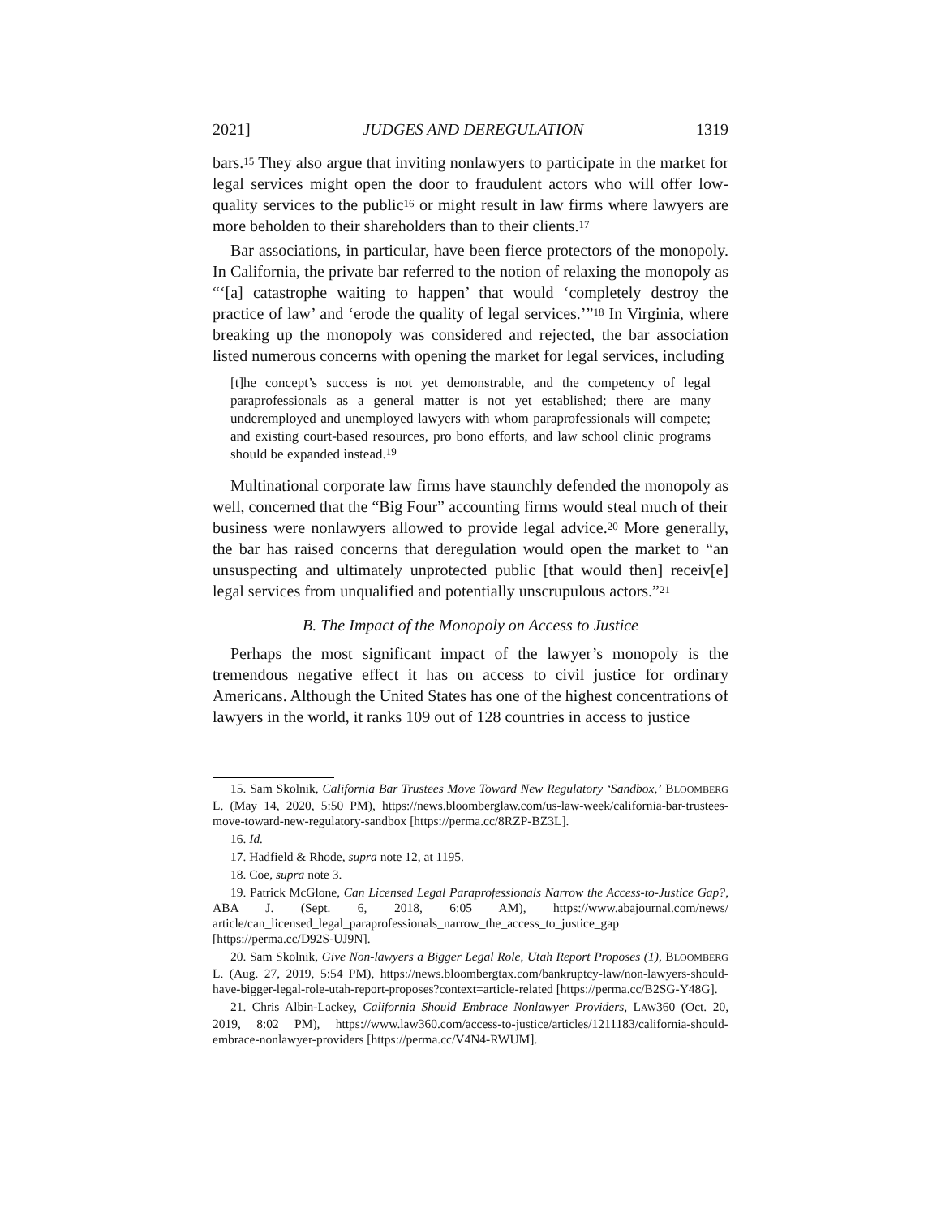2021] JUDGES AND DEREGULATION 1319
bars.<sup>15</sup> They also argue that inviting nonlawyers to participate in the market for legal services might open the door to fraudulent actors who will offer low-quality services to the public<sup>16</sup> or might result in law firms where lawyers are more beholden to their shareholders than to their clients.<sup>17</sup>
Bar associations, in particular, have been fierce protectors of the monopoly. In California, the private bar referred to the notion of relaxing the monopoly as “‘[a] catastrophe waiting to happen’ that would ‘completely destroy the practice of law’ and ‘erode the quality of legal services.’”<sup>18</sup> In Virginia, where breaking up the monopoly was considered and rejected, the bar association listed numerous concerns with opening the market for legal services, including
[t]he concept’s success is not yet demonstrable, and the competency of legal paraprofessionals as a general matter is not yet established; there are many underemployed and unemployed lawyers with whom paraprofessionals will compete; and existing court-based resources, pro bono efforts, and law school clinic programs should be expanded instead.<sup>19</sup>
Multinational corporate law firms have staunchly defended the monopoly as well, concerned that the “Big Four” accounting firms would steal much of their business were nonlawyers allowed to provide legal advice.<sup>20</sup> More generally, the bar has raised concerns that deregulation would open the market to “an unsuspecting and ultimately unprotected public [that would then] receiv[e] legal services from unqualified and potentially unscrupulous actors.”<sup>21</sup>
B. The Impact of the Monopoly on Access to Justice
Perhaps the most significant impact of the lawyer’s monopoly is the tremendous negative effect it has on access to civil justice for ordinary Americans. Although the United States has one of the highest concentrations of lawyers in the world, it ranks 109 out of 128 countries in access to justice
15. Sam Skolnik, California Bar Trustees Move Toward New Regulatory ‘Sandbox,’ BLOOMBERG L. (May 14, 2020, 5:50 PM), https://news.bloomberglaw.com/us-law-week/california-bar-trustees-move-toward-new-regulatory-sandbox [https://perma.cc/8RZP-BZ3L].
16. Id.
17. Hadfield & Rhode, supra note 12, at 1195.
18. Coe, supra note 3.
19. Patrick McGlone, Can Licensed Legal Paraprofessionals Narrow the Access-to-Justice Gap?, ABA J. (Sept. 6, 2018, 6:05 AM), https://www.abajournal.com/news/ article/can_licensed_legal_paraprofessionals_narrow_the_access_to_justice_gap [https://perma.cc/D92S-UJ9N].
20. Sam Skolnik, Give Non-lawyers a Bigger Legal Role, Utah Report Proposes (1), BLOOMBERG L. (Aug. 27, 2019, 5:54 PM), https://news.bloombergtax.com/bankruptcy-law/non-lawyers-should-have-bigger-legal-role-utah-report-proposes?context=article-related [https://perma.cc/B2SG-Y48G].
21. Chris Albin-Lackey, California Should Embrace Nonlawyer Providers, LAW360 (Oct. 20, 2019, 8:02 PM), https://www.law360.com/access-to-justice/articles/1211183/california-should-embrace-nonlawyer-providers [https://perma.cc/V4N4-RWUM].